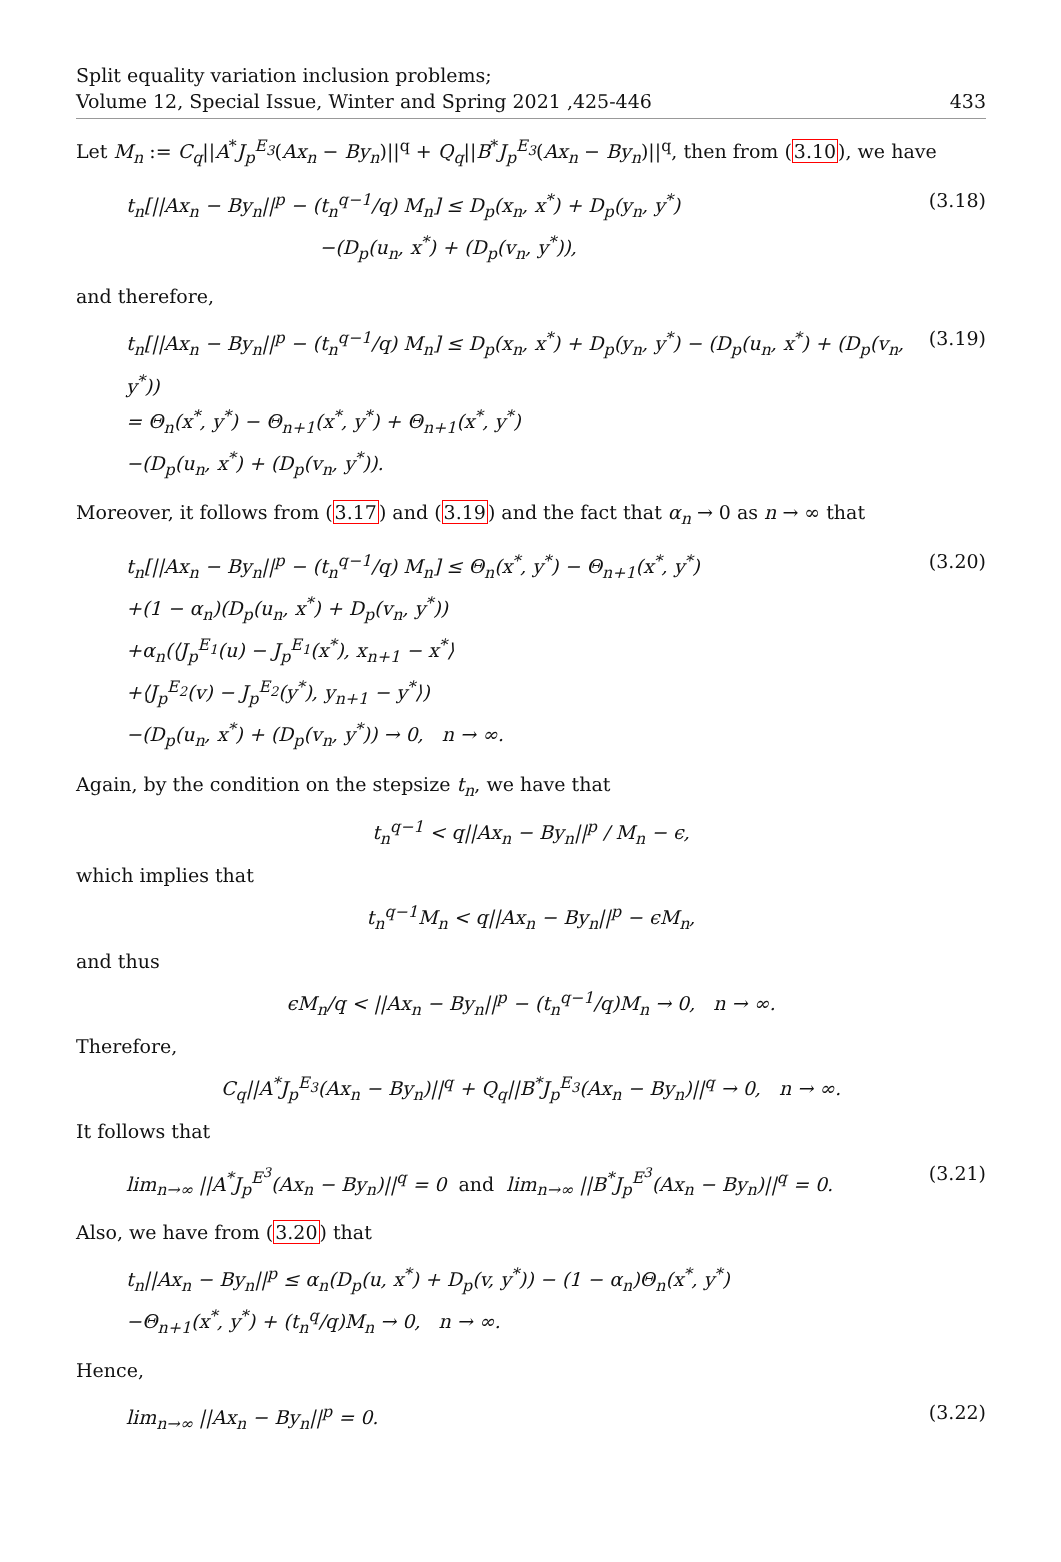Split equality variation inclusion problems;
Volume 12, Special Issue, Winter and Spring 2021 ,425-446
433
Let M<sub>n</sub> := C<sub>q</sub>||A<sup>*</sup>J<sub>p</sub><sup>E<sub>3</sub></sup>(Ax<sub>n</sub> − By<sub>n</sub>)||<sup>q</sup> + Q<sub>q</sub>||B<sup>*</sup>J<sub>p</sub><sup>E<sub>3</sub></sup>(Ax<sub>n</sub> − By<sub>n</sub>)||<sup>q</sup>, then from (3.10), we have
t<sub>n</sub>[||Ax<sub>n</sub> − By<sub>n</sub>||<sup>p</sup> − (t<sub>n</sub><sup>q−1</sup>/q) M<sub>n</sub>] ≤ D<sub>p</sub>(x<sub>n</sub>, x<sup>*</sup>) + D<sub>p</sub>(y<sub>n</sub>, y<sup>*</sup>)
−(D<sub>p</sub>(u<sub>n</sub>, x<sup>*</sup>) + (D<sub>p</sub>(v<sub>n</sub>, y<sup>*</sup>)),
(3.18)
and therefore,
t<sub>n</sub>[||Ax<sub>n</sub> − By<sub>n</sub>||<sup>p</sup> − (t<sub>n</sub><sup>q−1</sup>/q) M<sub>n</sub>] ≤ D<sub>p</sub>(x<sub>n</sub>, x<sup>*</sup>) + D<sub>p</sub>(y<sub>n</sub>, y<sup>*</sup>) − (D<sub>p</sub>(u<sub>n</sub>, x<sup>*</sup>) + (D<sub>p</sub>(v<sub>n</sub>, y<sup>*</sup>))
= Θ<sub>n</sub>(x<sup>*</sup>, y<sup>*</sup>) − Θ<sub>n+1</sub>(x<sup>*</sup>, y<sup>*</sup>) + Θ<sub>n+1</sub>(x<sup>*</sup>, y<sup>*</sup>)
−(D<sub>p</sub>(u<sub>n</sub>, x<sup>*</sup>) + (D<sub>p</sub>(v<sub>n</sub>, y<sup>*</sup>)).
(3.19)
Moreover, it follows from (3.17) and (3.19) and the fact that α<sub>n</sub> → 0 as n → ∞ that
t<sub>n</sub>[||Ax<sub>n</sub> − By<sub>n</sub>||<sup>p</sup> − (t<sub>n</sub><sup>q−1</sup>/q) M<sub>n</sub>] ≤ Θ<sub>n</sub>(x<sup>*</sup>, y<sup>*</sup>) − Θ<sub>n+1</sub>(x<sup>*</sup>, y<sup>*</sup>)
+(1 − α<sub>n</sub>)(D<sub>p</sub>(u<sub>n</sub>, x<sup>*</sup>) + D<sub>p</sub>(v<sub>n</sub>, y<sup>*</sup>))
+α<sub>n</sub>(⟨J<sub>p</sub><sup>E<sub>1</sub></sup>(u) − J<sub>p</sub><sup>E<sub>1</sub></sup>(x<sup>*</sup>), x<sub>n+1</sub> − x<sup>*</sup>⟩
+⟨J<sub>p</sub><sup>E<sub>2</sub></sup>(v) − J<sub>p</sub><sup>E<sub>2</sub></sup>(y<sup>*</sup>), y<sub>n+1</sub> − y<sup>*</sup>⟩)
−(D<sub>p</sub>(u<sub>n</sub>, x<sup>*</sup>) + (D<sub>p</sub>(v<sub>n</sub>, y<sup>*</sup>)) → 0, n → ∞.
(3.20)
Again, by the condition on the stepsize t<sub>n</sub>, we have that
t<sub>n</sub><sup>q−1</sup> < q||Ax<sub>n</sub> − By<sub>n</sub>||<sup>p</sup> / M<sub>n</sub> − ϵ,
which implies that
t<sub>n</sub><sup>q−1</sup>M<sub>n</sub> < q||Ax<sub>n</sub> − By<sub>n</sub>||<sup>p</sup> − ϵM<sub>n</sub>,
and thus
ϵM<sub>n</sub>/q < ||Ax<sub>n</sub> − By<sub>n</sub>||<sup>p</sup> − (t<sub>n</sub><sup>q−1</sup>/q)M<sub>n</sub> → 0, n → ∞.
Therefore,
C<sub>q</sub>||A<sup>*</sup>J<sub>p</sub><sup>E<sub>3</sub></sup>(Ax<sub>n</sub> − By<sub>n</sub>)||<sup>q</sup> + Q<sub>q</sub>||B<sup>*</sup>J<sub>p</sub><sup>E<sub>3</sub></sup>(Ax<sub>n</sub> − By<sub>n</sub>)||<sup>q</sup> → 0, n → ∞.
It follows that
lim<sub>n→∞</sub> ||A<sup>*</sup>J<sub>p</sub><sup>E<sup>3</sup></sup>(Ax<sub>n</sub> − By<sub>n</sub>)||<sup>q</sup> = 0 and lim<sub>n→∞</sub> ||B<sup>*</sup>J<sub>p</sub><sup>E<sup>3</sup></sup>(Ax<sub>n</sub> − By<sub>n</sub>)||<sup>q</sup> = 0.
(3.21)
Also, we have from (3.20) that
t<sub>n</sub>||Ax<sub>n</sub> − By<sub>n</sub>||<sup>p</sup> ≤ α<sub>n</sub>(D<sub>p</sub>(u, x<sup>*</sup>) + D<sub>p</sub>(v, y<sup>*</sup>)) − (1 − α<sub>n</sub>)Θ<sub>n</sub>(x<sup>*</sup>, y<sup>*</sup>)
−Θ<sub>n+1</sub>(x<sup>*</sup>, y<sup>*</sup>) + (t<sub>n</sub><sup>q</sup>/q)M<sub>n</sub> → 0, n → ∞.
Hence,
lim<sub>n→∞</sub> ||Ax<sub>n</sub> − By<sub>n</sub>||<sup>p</sup> = 0. (3.22)